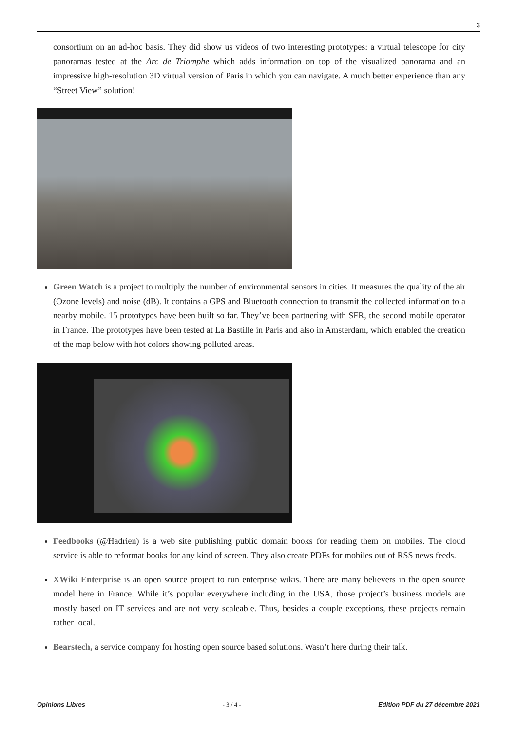3
consortium on an ad-hoc basis. They did show us videos of two interesting prototypes: a virtual telescope for city panoramas tested at the Arc de Triomphe which adds information on top of the visualized panorama and an impressive high-resolution 3D virtual version of Paris in which you can navigate. A much better experience than any “Street View” solution!
Green Watch is a project to multiply the number of environmental sensors in cities. It measures the quality of the air (Ozone levels) and noise (dB). It contains a GPS and Bluetooth connection to transmit the collected information to a nearby mobile. 15 prototypes have been built so far. They’ve been partnering with SFR, the second mobile operator in France. The prototypes have been tested at La Bastille in Paris and also in Amsterdam, which enabled the creation of the map below with hot colors showing polluted areas.
Feedbooks (@Hadrien) is a web site publishing public domain books for reading them on mobiles. The cloud service is able to reformat books for any kind of screen. They also create PDFs for mobiles out of RSS news feeds.
XWiki Enterprise is an open source project to run enterprise wikis. There are many believers in the open source model here in France. While it’s popular everywhere including in the USA, those project’s business models are mostly based on IT services and are not very scaleable. Thus, besides a couple exceptions, these projects remain rather local.
Bearstech, a service company for hosting open source based solutions. Wasn’t here during their talk.
Opinions Libres - 3 / 4 - Edition PDF du 27 décembre 2021